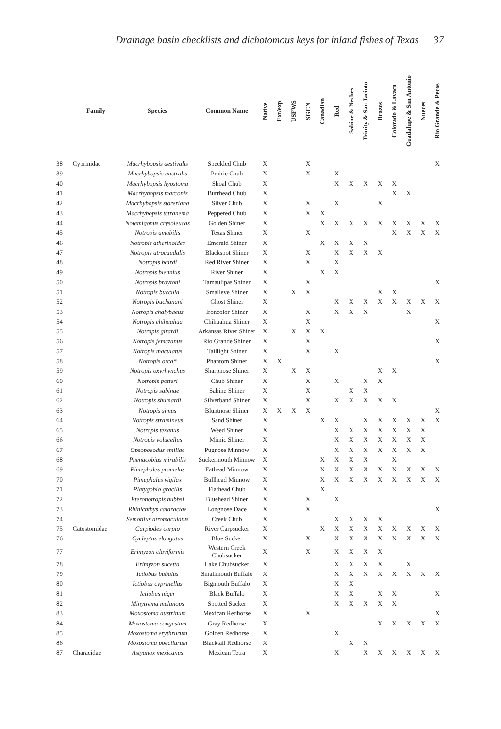Drainage basin checklists and dichotomous keys for inland fishes of Texas 37
| | Family | Species | Common Name | Native | Ext/exp | USFWS | SGCN | Canadian | Red | Sabine & Neches | Trinity & San Jacinto | Brazos | Colorado & Lavaca | Guadalupe & San Antonio | Nueces | Rio Grande & Pecos |
| --- | --- | --- | --- | --- | --- | --- | --- | --- | --- | --- | --- | --- | --- | --- | --- | --- |
| 38 | Cyprinidae | Macrhybopsis aestivalis | Speckled Chub | X | | | X | | | | | | | | | X |
| 39 | | Macrhybopsis australis | Prairie Chub | X | | | X | | X | | | | | | | |
| 40 | | Macrhybopsis hyostoma | Shoal Chub | X | | | | | X | X | X | X | X | | | |
| 41 | | Macrhybopsis marconis | Burrhead Chub | X | | | | | | | | | X | X | | |
| 42 | | Macrhybopsis storeriana | Silver Chub | X | | | X | | X | | | X | | | | |
| 43 | | Macrhybopsis tetranema | Peppered Chub | X | | | X | X | | | | | | | | |
| 44 | | Notemigonus crysoleucas | Golden Shiner | X | | | | X | X | X | X | X | X | X | X | X |
| 45 | | Notropis amabilis | Texas Shiner | X | | | X | | | | | | X | X | X | X |
| 46 | | Notropis atherinoides | Emerald Shiner | X | | | | X | X | X | X | | | | | |
| 47 | | Notropis atrocaudalis | Blackspot Shiner | X | | | X | | X | X | X | X | | | | |
| 48 | | Notropis bairdi | Red River Shiner | X | | | X | | X | | | | | | | |
| 49 | | Notropis blennius | River Shiner | X | | | | X | X | | | | | | | |
| 50 | | Notropis braytoni | Tamaulipas Shiner | X | | | X | | | | | | | | | X |
| 51 | | Notropis buccula | Smalleye Shiner | X | | X | X | | | | | X | X | | | |
| 52 | | Notropis buchanani | Ghost Shiner | X | | | | | X | X | X | X | X | X | X | X |
| 53 | | Notropis chalybaeus | Ironcolor Shiner | X | | | X | | X | X | X | | | X | | |
| 54 | | Notropis chihuahua | Chihuahua Shiner | X | | | X | | | | | | | | | X |
| 55 | | Notropis girardi | Arkansas River Shiner | X | | X | X | X | | | | | | | | |
| 56 | | Notropis jemezanus | Rio Grande Shiner | X | | | X | | | | | | | | | X |
| 57 | | Notropis maculatus | Taillight Shiner | X | | | X | | X | | | | | | | |
| 58 | | Notropis orca* | Phantom Shiner | X | X | | | | | | | | | | | X |
| 59 | | Notropis oxyrhynchus | Sharpnose Shiner | X | | X | X | | | | | X | X | | | |
| 60 | | Notropis potteri | Chub Shiner | X | | | X | | X | | X | X | | | | |
| 61 | | Notropis sabinae | Sabine Shiner | X | | | X | | | X | X | | | | | |
| 62 | | Notropis shumardi | Silverband Shiner | X | | | X | | X | X | X | X | X | | | |
| 63 | | Notropis simus | Bluntnose Shiner | X | X | X | X | | | | | | | | | X |
| 64 | | Notropis stramineus | Sand Shiner | X | | | | X | X | | X | X | X | X | X | X |
| 65 | | Notropis texanus | Weed Shiner | X | | | | | X | X | X | X | X | X | X | |
| 66 | | Notropis volucellus | Mimic Shiner | X | | | | | X | X | X | X | X | X | X | |
| 67 | | Opsopoeodus emiliae | Pugnose Minnow | X | | | | | X | X | X | X | X | X | X | |
| 68 | | Phenacobius mirabilis | Suckermouth Minnow | X | | | | X | X | X | X | | X | | | |
| 69 | | Pimephales promelas | Fathead Minnow | X | | | | X | X | X | X | X | X | X | X | X |
| 70 | | Pimephales vigilax | Bullhead Minnow | X | | | | X | X | X | X | X | X | X | X | X |
| 71 | | Platygobio gracilis | Flathead Chub | X | | | | X | | | | | | | | |
| 72 | | Pteronotropis hubbsi | Bluehead Shiner | X | | | X | | X | | | | | | | |
| 73 | | Rhinichthys cataractae | Longnose Dace | X | | | X | | | | | | | | | X |
| 74 | | Semotilus atromaculatus | Creek Chub | X | | | | | X | X | X | X | | | | |
| 75 | Catostomidae | Carpiodes carpio | River Carpsucker | X | | | | X | X | X | X | X | X | X | X | X |
| 76 | | Cycleptus elongatus | Blue Sucker | X | | | X | | X | X | X | X | X | X | X | X |
| 77 | | Erimyzon claviformis | Western Creek Chubsucker | X | | | X | | X | X | X | X | | | | |
| 78 | | Erimyzon sucetta | Lake Chubsucker | X | | | | | X | X | X | X | | X | | |
| 79 | | Ictiobus bubalus | Smallmouth Buffalo | X | | | | | X | X | X | X | X | X | X | X |
| 80 | | Ictiobus cyprinellus | Bigmouth Buffalo | X | | | | | X | X | | | | | | |
| 81 | | Ictiobus niger | Black Buffalo | X | | | | | X | X | | X | X | | | X |
| 82 | | Minytrema melanops | Spotted Sucker | X | | | | | X | X | X | X | X | | | |
| 83 | | Moxostoma austrinum | Mexican Redhorse | X | | | X | | | | | | | | | X |
| 84 | | Moxostoma congestum | Gray Redhorse | X | | | | | | | | X | X | X | X | X |
| 85 | | Moxostoma erythrurum | Golden Redhorse | X | | | | | X | | | | | | | |
| 86 | | Moxostoma poecilurum | Blacktail Redhorse | X | | | | | | X | X | | | | | |
| 87 | Characidae | Astyanax mexicanus | Mexican Tetra | X | | | | | X | | X | X | X | X | X | X |